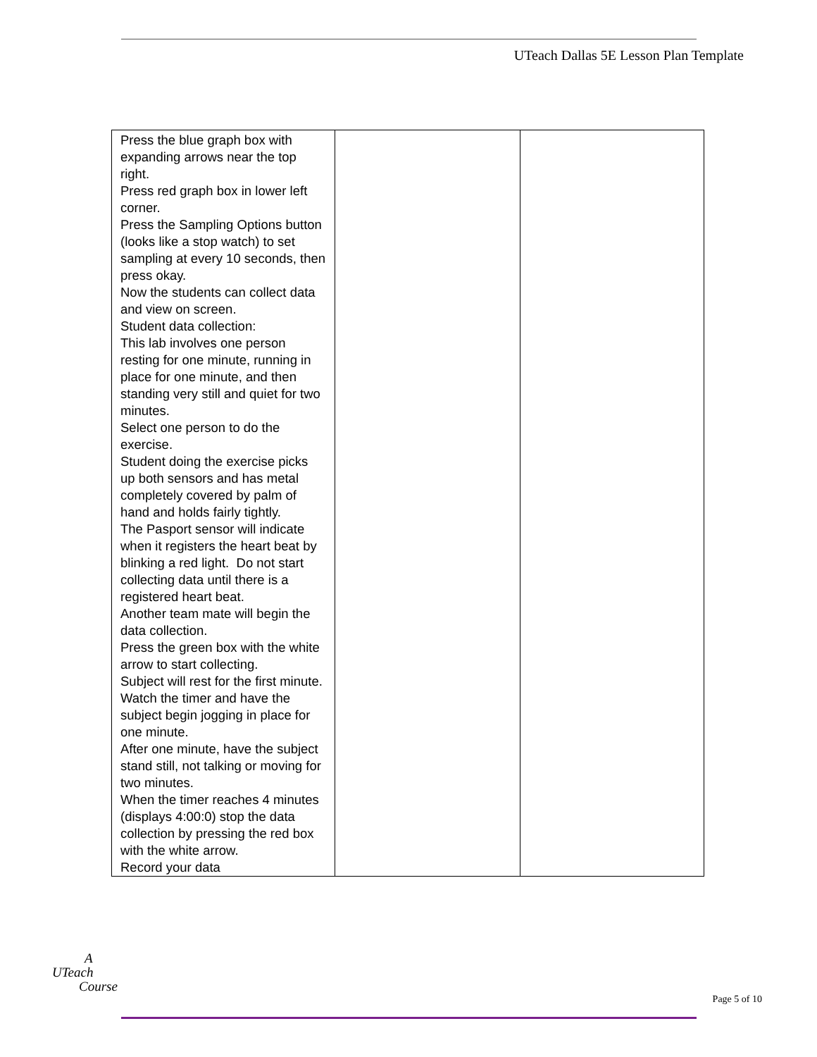UTeach Dallas 5E Lesson Plan Template
| Press the blue graph box with expanding arrows near the top right. Press red graph box in lower left corner. Press the Sampling Options button (looks like a stop watch) to set sampling at every 10 seconds, then press okay. Now the students can collect data and view on screen. Student data collection: This lab involves one person resting for one minute, running in place for one minute, and then standing very still and quiet for two minutes. Select one person to do the exercise. Student doing the exercise picks up both sensors and has metal completely covered by palm of hand and holds fairly tightly. The Pasport sensor will indicate when it registers the heart beat by blinking a red light. Do not start collecting data until there is a registered heart beat. Another team mate will begin the data collection. Press the green box with the white arrow to start collecting. Subject will rest for the first minute. Watch the timer and have the subject begin jogging in place for one minute. After one minute, have the subject stand still, not talking or moving for two minutes. When the timer reaches 4 minutes (displays 4:00:0) stop the data collection by pressing the red box with the white arrow. Record your data | | |
A
UTeach
Course
Page 5 of 10